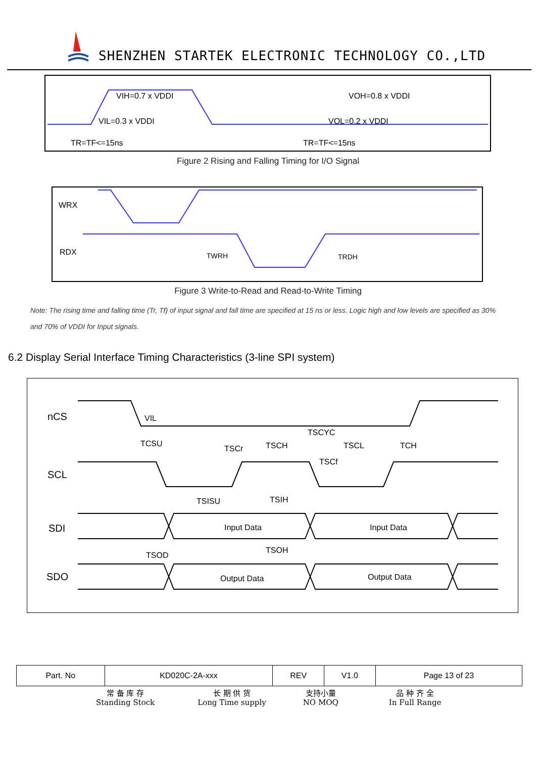SHENZHEN STARTEK ELECTRONIC TECHNOLOGY CO.,LTD
VIH=0.7 x VDDI
VIL=0.3 x VDDI
TR=TF<=15ns
VOH=0.8 x VDDI
VOL=0.2 x VDDI
TR=TF<=15ns
Figure 2 Rising and Falling Timing for I/O Signal
WRX
RDX
TWRH
TRDH
Figure 3 Write-to-Read and Read-to-Write Timing
Note: The rising time and falling time (Tr, Tf) of input signal and fall time are specified at 15 ns or less. Logic high and low levels are specified as 30% and 70% of VDDI for Input signals.
6.2 Display Serial Interface Timing Characteristics (3-line SPI system)
nCS
SCL
SDI
SDO
VIL
TSCYC
TCSU
TSCH
TSCL
TCH
TSCr
TSCf
TSISU
TSIH
Input Data
Input Data
TSOD
TSOH
Output Data
Output Data
| Part. No | KD020C-2A-xxx | REV | V1.0 | Page 13 of 23 |
常 备 库 存
Standing Stock
长 期 供 货
Long Time supply
支持小量
NO MOQ
品 种 齐 全
In Full Range